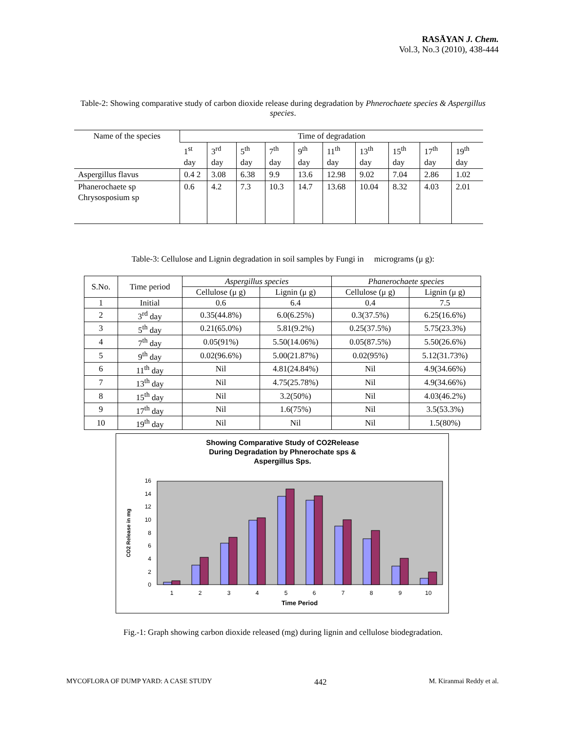RASĀYAN J. Chem.
Vol.3, No.3 (2010), 438-444
Table-2: Showing comparative study of carbon dioxide release during degradation by Phnerochaete species & Aspergillus species.
| Name of the species | Time of degradation | | | | | | | | | |
| | 1<sup>st</sup> day | 3<sup>rd</sup> day | 5<sup>th</sup> day | 7<sup>th</sup> day | 9<sup>th</sup> day | 11<sup>th</sup> day | 13<sup>th</sup> day | 15<sup>th</sup> day | 17<sup>th</sup> day | 19<sup>th</sup> day |
| Aspergillus flavus | 0.4 2 | 3.08 | 6.38 | 9.9 | 13.6 | 12.98 | 9.02 | 7.04 | 2.86 | 1.02 |
| Phanerochaete sp Chrysosposium sp | 0.6 | 4.2 | 7.3 | 10.3 | 14.7 | 13.68 | 10.04 | 8.32 | 4.03 | 2.01 |
Table-3: Cellulose and Lignin degradation in soil samples by Fungi in micrograms (μ g):
| S.No. | Time period | Aspergillus species | | Phanerochaete species | |
| --- | --- | --- | --- | --- | --- |
| | | Cellulose (μ g) | Lignin (μ g) | Cellulose (μ g) | Lignin (μ g) |
| 1 | Initial | 0.6 | 6.4 | 0.4 | 7.5 |
| 2 | 3<sup>rd</sup> day | 0.35(44.8%) | 6.0(6.25%) | 0.3(37.5%) | 6.25(16.6%) |
| 3 | 5<sup>th</sup> day | 0.21(65.0%) | 5.81(9.2%) | 0.25(37.5%) | 5.75(23.3%) |
| 4 | 7<sup>th</sup> day | 0.05(91%) | 5.50(14.06%) | 0.05(87.5%) | 5.50(26.6%) |
| 5 | 9<sup>th</sup> day | 0.02(96.6%) | 5.00(21.87%) | 0.02(95%) | 5.12(31.73%) |
| 6 | 11<sup>th</sup> day | Nil | 4.81(24.84%) | Nil | 4.9(34.66%) |
| 7 | 13<sup>th</sup> day | Nil | 4.75(25.78%) | Nil | 4.9(34.66%) |
| 8 | 15<sup>th</sup> day | Nil | 3.2(50%) | Nil | 4.03(46.2%) |
| 9 | 17<sup>th</sup> day | Nil | 1.6(75%) | Nil | 3.5(53.3%) |
| 10 | 19<sup>th</sup> day | Nil | Nil | Nil | 1.5(80%) |
Showing Comparative Study of CO2Release
During Degradation by Phnerochate sps &
Aspergillus Sps.
0
2
4
6
8
10
12
14
16
CO2 Release in mg
1
2
3
4
5
6
7
8
9
10
Time Period
Fig.-1: Graph showing carbon dioxide released (mg) during lignin and cellulose biodegradation.
MYCOFLORA OF DUMP YARD: A CASE STUDY 442 M. Kiranmai Reddy et al.